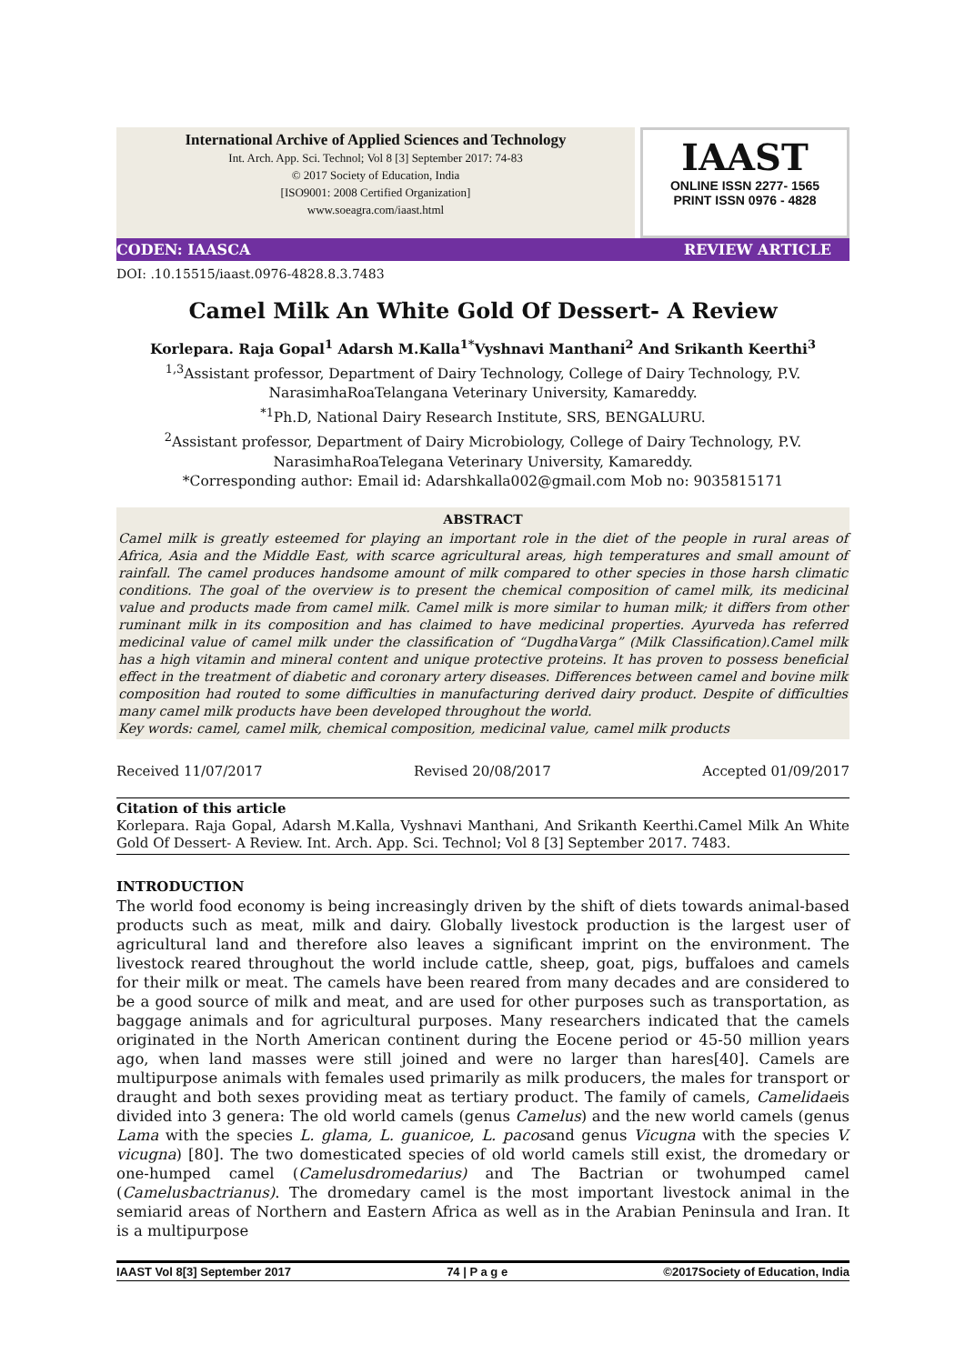International Archive of Applied Sciences and Technology
Int. Arch. App. Sci. Technol; Vol 8 [3] September 2017: 74-83
© 2017 Society of Education, India
[ISO9001: 2008 Certified Organization]
www.soeagra.com/iaast.html
IAAST
ONLINE ISSN 2277- 1565
PRINT ISSN 0976 - 4828
CODEN: IAASCA REVIEW ARTICLE
DOI: .10.15515/iaast.0976-4828.8.3.7483
Camel Milk An White Gold Of Dessert- A Review
Korlepara. Raja Gopal<sup>1</sup> Adarsh M.Kalla<sup>1*</sup>Vyshnavi Manthani<sup>2</sup> And Srikanth Keerthi<sup>3</sup>
<sup>1,3</sup>Assistant professor, Department of Dairy Technology, College of Dairy Technology, P.V. NarasimhaRoaTelangana Veterinary University, Kamareddy.
<sup>*1</sup>Ph.D, National Dairy Research Institute, SRS, BENGALURU.
<sup>2</sup> Assistant professor, Department of Dairy Microbiology, College of Dairy Technology, P.V. NarasimhaRoaTelegana Veterinary University, Kamareddy.
*Corresponding author: Email id: Adarshkalla002@gmail.com Mob no: 9035815171
ABSTRACT
Camel milk is greatly esteemed for playing an important role in the diet of the people in rural areas of Africa, Asia and the Middle East, with scarce agricultural areas, high temperatures and small amount of rainfall. The camel produces handsome amount of milk compared to other species in those harsh climatic conditions. The goal of the overview is to present the chemical composition of camel milk, its medicinal value and products made from camel milk. Camel milk is more similar to human milk; it differs from other ruminant milk in its composition and has claimed to have medicinal properties. Ayurveda has referred medicinal value of camel milk under the classification of “DugdhaVarga” (Milk Classification).Camel milk has a high vitamin and mineral content and unique protective proteins. It has proven to possess beneficial effect in the treatment of diabetic and coronary artery diseases. Differences between camel and bovine milk composition had routed to some difficulties in manufacturing derived dairy product. Despite of difficulties many camel milk products have been developed throughout the world.
Key words: camel, camel milk, chemical composition, medicinal value, camel milk products
Received 11/07/2017 Revised 20/08/2017 Accepted 01/09/2017
Citation of this article
Korlepara. Raja Gopal, Adarsh M.Kalla, Vyshnavi Manthani, And Srikanth Keerthi.Camel Milk An White Gold Of Dessert- A Review. Int. Arch. App. Sci. Technol; Vol 8 [3] September 2017. 7483.
INTRODUCTION
The world food economy is being increasingly driven by the shift of diets towards animal-based products such as meat, milk and dairy. Globally livestock production is the largest user of agricultural land and therefore also leaves a significant imprint on the environment. The livestock reared throughout the world include cattle, sheep, goat, pigs, buffaloes and camels for their milk or meat. The camels have been reared from many decades and are considered to be a good source of milk and meat, and are used for other purposes such as transportation, as baggage animals and for agricultural purposes. Many researchers indicated that the camels originated in the North American continent during the Eocene period or 45-50 million years ago, when land masses were still joined and were no larger than hares[40]. Camels are multipurpose animals with females used primarily as milk producers, the males for transport or draught and both sexes providing meat as tertiary product. The family of camels, Camelidaeis divided into 3 genera: The old world camels (genus Camelus) and the new world camels (genus Lama with the species L. glama, L. guanicoe, L. pacosand genus Vicugna with the species V. vicugna) [80]. The two domesticated species of old world camels still exist, the dromedary or one-humped camel (Camelusdromedarius) and The Bactrian or twohumped camel (Camelusbactrianus). The dromedary camel is the most important livestock animal in the semiarid areas of Northern and Eastern Africa as well as in the Arabian Peninsula and Iran. It is a multipurpose
IAAST Vol 8[3] September 2017 74 | P a g e ©2017Society of Education, India